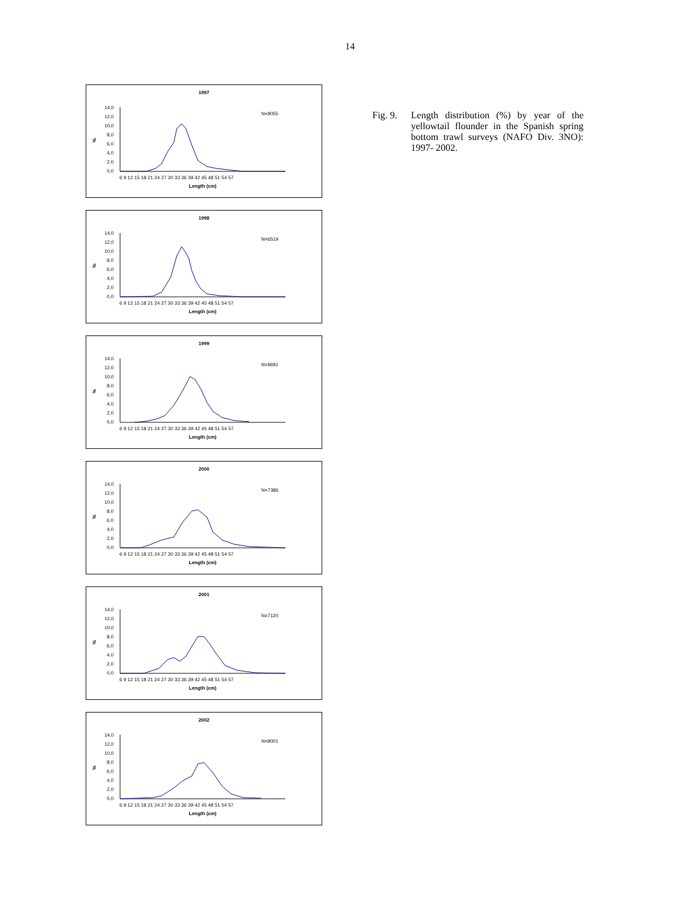14
1997
N=8055
%
14,0
12,0
10,0
8,0
6,0
4,0
2,0
0,0
6 9 12 15 18 21 24 27 30 33 36 39 42 45 48 51 54 57
Length (cm)
1998
N=6519
%
14,0
12,0
10,0
8,0
6,0
4,0
2,0
0,0
6 9 12 15 18 21 24 27 30 33 36 39 42 45 48 51 54 57
Length (cm)
1999
N=9691
%
14,0
12,0
10,0
8,0
6,0
4,0
2,0
0,0
6 9 12 15 18 21 24 27 30 33 36 39 42 45 48 51 54 57
Length (cm)
2000
N=7386
%
14,0
12,0
10,0
8,0
6,0
4,0
2,0
0,0
6 9 12 15 18 21 24 27 30 33 36 39 42 45 48 51 54 57
Length (cm)
2001
N=7120
%
14,0
12,0
10,0
8,0
6,0
4,0
2,0
0,0
6 9 12 15 18 21 24 27 30 33 36 39 42 45 48 51 54 57
Length (cm)
2002
N=8001
%
14,0
12,0
10,0
8,0
6,0
4,0
2,0
0,0
6 9 12 15 18 21 24 27 30 33 36 39 42 45 48 51 54 57
Length (cm)
Fig. 9.
Length distribution (%) by year of the yellowtail flounder in the Spanish spring bottom trawl surveys (NAFO Div. 3NO): 1997- 2002.